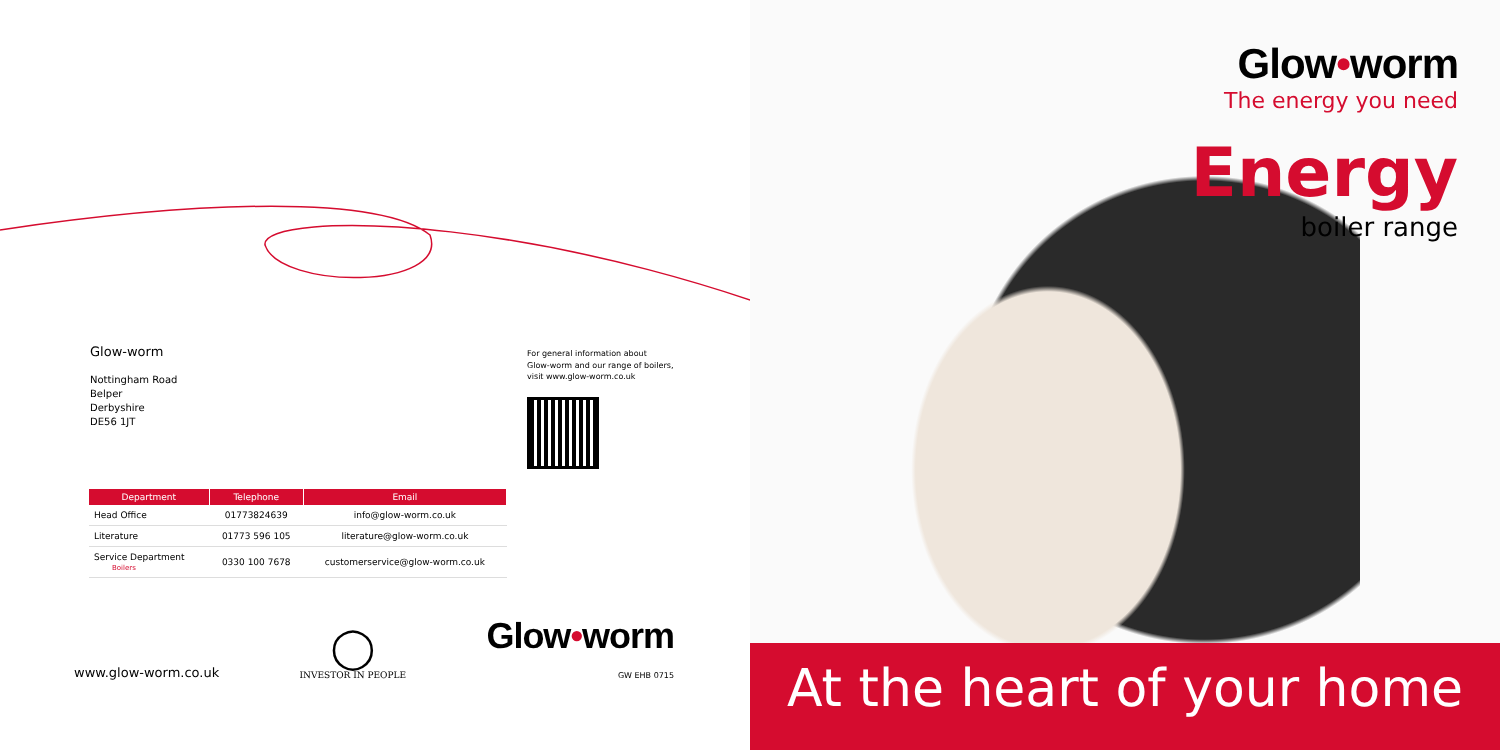Glow-worm
Nottingham Road
Belper
Derbyshire
DE56 1JT
For general information about
Glow-worm and our range of boilers,
visit www.glow-worm.co.uk
| Department | Telephone | Email |
| --- | --- | --- |
| Head Office | 01773824639 | info@glow-worm.co.uk |
| Literature | 01773 596 105 | literature@glow-worm.co.uk |
| Service Department Boilers | 0330 100 7678 | customerservice@glow-worm.co.uk |
www.glow-worm.co.uk
◯
INVESTOR IN PEOPLE
Glow•worm
GW EHB 0715
Glow•worm
The energy you need
Energy
boiler range
At the heart of your home